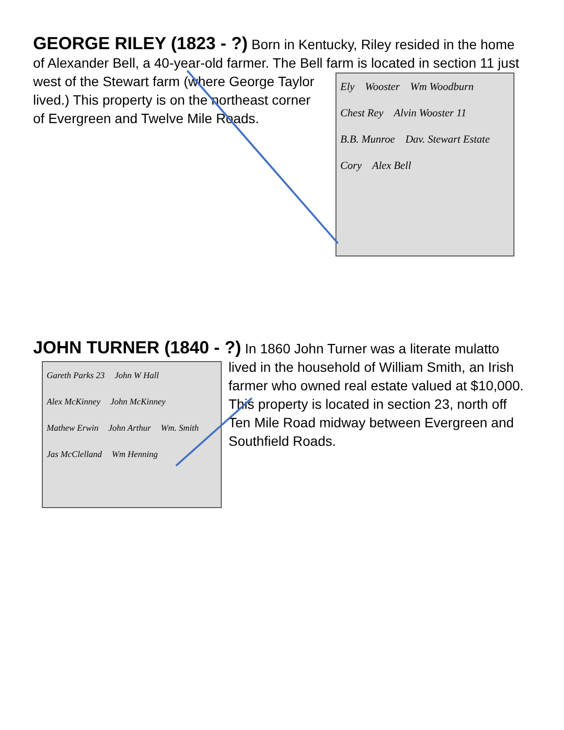GEORGE RILEY (1823 - ?) Born in Kentucky, Riley resided in the home of Alexander Bell, a 40-year-old farmer. The Bell farm is located in
Ely Wooster Wm Woodburn Chest Rey Alvin Wooster 11 B.B. Munroe Dav. Stewart Estate Cory Alex Bell
section 11 just west of the Stewart farm (where George Taylor lived.) This property is on the northeast corner of Evergreen and Twelve Mile Roads.
JOHN TURNER (1840 - ?) In 1860 John Turner was a literate
Gareth Parks 23 John W Hall Alex McKinney John McKinney Mathew Erwin John Arthur Wm. Smith Jas McClelland Wm Henning
mulatto lived in the household of William Smith, an Irish farmer who owned real estate valued at $10,000. This property is located in section 23, north off Ten Mile Road midway between Evergreen and Southfield Roads.